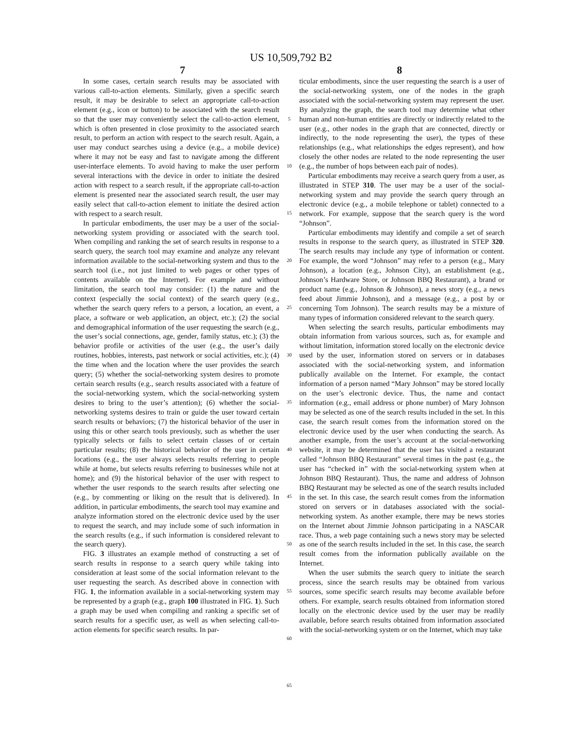US 10,509,792 B2
7 8
In some cases, certain search results may be associated with various call-to-action elements. Similarly, given a specific search result, it may be desirable to select an appropriate call-to-action element (e.g., icon or button) to be associated with the search result so that the user may conveniently select the call-to-action element, which is often presented in close proximity to the associated search result, to perform an action with respect to the search result. Again, a user may conduct searches using a device (e.g., a mobile device) where it may not be easy and fast to navigate among the different user-interface elements. To avoid having to make the user perform several interactions with the device in order to initiate the desired action with respect to a search result, if the appropriate call-to-action element is presented near the associated search result, the user may easily select that call-to-action element to initiate the desired action with respect to a search result.
In particular embodiments, the user may be a user of the social-networking system providing or associated with the search tool. When compiling and ranking the set of search results in response to a search query, the search tool may examine and analyze any relevant information available to the social-networking system and thus to the search tool (i.e., not just limited to web pages or other types of contents available on the Internet). For example and without limitation, the search tool may consider: (1) the nature and the context (especially the social context) of the search query (e.g., whether the search query refers to a person, a location, an event, a place, a software or web application, an object, etc.); (2) the social and demographical information of the user requesting the search (e.g., the user’s social connections, age, gender, family status, etc.); (3) the behavior profile or activities of the user (e.g., the user’s daily routines, hobbies, interests, past network or social activities, etc.); (4) the time when and the location where the user provides the search query; (5) whether the social-networking system desires to promote certain search results (e.g., search results associated with a feature of the social-networking system, which the social-networking system desires to bring to the user’s attention); (6) whether the social-networking systems desires to train or guide the user toward certain search results or behaviors; (7) the historical behavior of the user in using this or other search tools previously, such as whether the user typically selects or fails to select certain classes of or certain particular results; (8) the historical behavior of the user in certain locations (e.g., the user always selects results referring to people while at home, but selects results referring to businesses while not at home); and (9) the historical behavior of the user with respect to whether the user responds to the search results after selecting one (e.g., by commenting or liking on the result that is delivered). In addition, in particular embodiments, the search tool may examine and analyze information stored on the electronic device used by the user to request the search, and may include some of such information in the search results (e.g., if such information is considered relevant to the search query).
FIG. 3 illustrates an example method of constructing a set of search results in response to a search query while taking into consideration at least some of the social information relevant to the user requesting the search. As described above in connection with FIG. 1, the information available in a social-networking system may be represented by a graph (e.g., graph 100 illustrated in FIG. 1). Such a graph may be used when compiling and ranking a specific set of search results for a specific user, as well as when selecting call-to-action elements for specific search results. In par-
5
10
15
20
25
30
35
40
45
50
55
60
65
ticular embodiments, since the user requesting the search is a user of the social-networking system, one of the nodes in the graph associated with the social-networking system may represent the user. By analyzing the graph, the search tool may determine what other human and non-human entities are directly or indirectly related to the user (e.g., other nodes in the graph that are connected, directly or indirectly, to the node representing the user), the types of these relationships (e.g., what relationships the edges represent), and how closely the other nodes are related to the node representing the user (e.g., the number of hops between each pair of nodes).
Particular embodiments may receive a search query from a user, as illustrated in STEP 310. The user may be a user of the social-networking system and may provide the search query through an electronic device (e.g., a mobile telephone or tablet) connected to a network. For example, suppose that the search query is the word “Johnson”.
Particular embodiments may identify and compile a set of search results in response to the search query, as illustrated in STEP 320. The search results may include any type of information or content. For example, the word “Johnson” may refer to a person (e.g., Mary Johnson), a location (e.g., Johnson City), an establishment (e.g., Johnson’s Hardware Store, or Johnson BBQ Restaurant), a brand or product name (e.g., Johnson & Johnson), a news story (e.g., a news feed about Jimmie Johnson), and a message (e.g., a post by or concerning Tom Johnson). The search results may be a mixture of many types of information considered relevant to the search query.
When selecting the search results, particular embodiments may obtain information from various sources, such as, for example and without limitation, information stored locally on the electronic device used by the user, information stored on servers or in databases associated with the social-networking system, and information publically available on the Internet. For example, the contact information of a person named “Mary Johnson” may be stored locally on the user’s electronic device. Thus, the name and contact information (e.g., email address or phone number) of Mary Johnson may be selected as one of the search results included in the set. In this case, the search result comes from the information stored on the electronic device used by the user when conducting the search. As another example, from the user’s account at the social-networking website, it may be determined that the user has visited a restaurant called “Johnson BBQ Restaurant” several times in the past (e.g., the user has “checked in” with the social-networking system when at Johnson BBQ Restaurant). Thus, the name and address of Johnson BBQ Restaurant may be selected as one of the search results included in the set. In this case, the search result comes from the information stored on servers or in databases associated with the social-networking system. As another example, there may be news stories on the Internet about Jimmie Johnson participating in a NASCAR race. Thus, a web page containing such a news story may be selected as one of the search results included in the set. In this case, the search result comes from the information publically available on the Internet.
When the user submits the search query to initiate the search process, since the search results may be obtained from various sources, some specific search results may become available before others. For example, search results obtained from information stored locally on the electronic device used by the user may be readily available, before search results obtained from information associated with the social-networking system or on the Internet, which may take